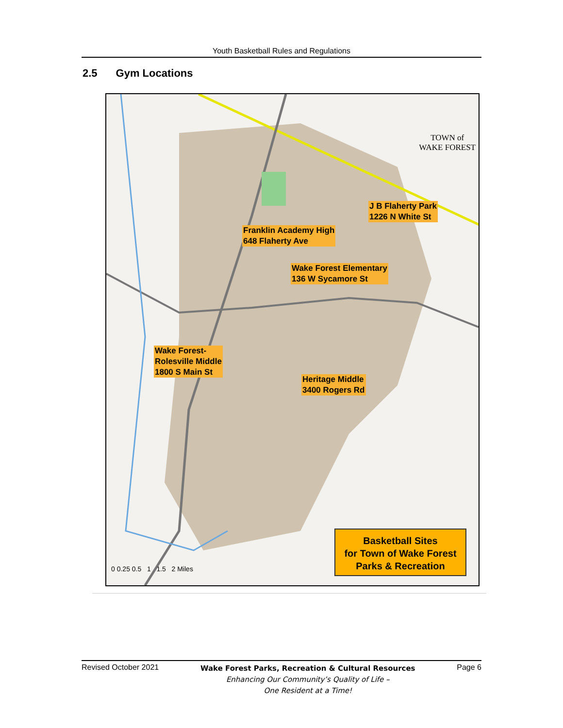Youth Basketball Rules and Regulations
2.5 Gym Locations
TOWN of
WAKE FOREST
J B Flaherty Park
1226 N White St
Franklin Academy High
648 Flaherty Ave
Wake Forest Elementary
136 W Sycamore St
Wake Forest-
Rolesville Middle
1800 S Main St
Heritage Middle
3400 Rogers Rd
Basketball Sites
for Town of Wake Forest
Parks & Recreation
0 0.25 0.5 1 1.5 2 Miles
Revised October 2021
Wake Forest Parks, Recreation & Cultural Resources
Enhancing Our Community’s Quality of Life –
One Resident at a Time!
Page 6